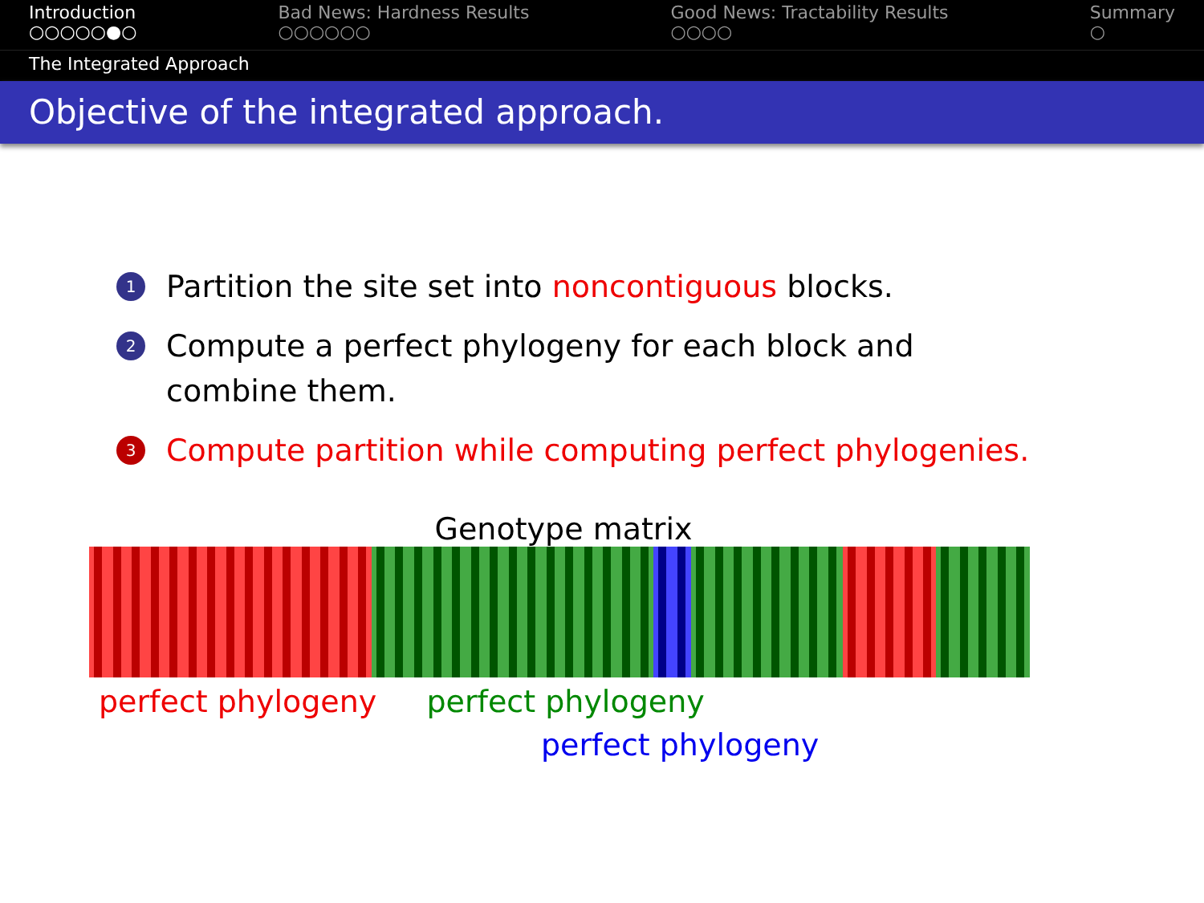Introduction
○○○○○●○
Bad News: Hardness Results
○○○○○○
Good News: Tractability Results
○○○○
Summary
○
The Integrated Approach
Objective of the integrated approach.
1 Partition the site set into noncontiguous blocks.
2 Compute a perfect phylogeny for each block and combine them.
3 Compute partition while computing perfect phylogenies.
Genotype matrix
perfect phylogeny perfect phylogeny
perfect phylogeny